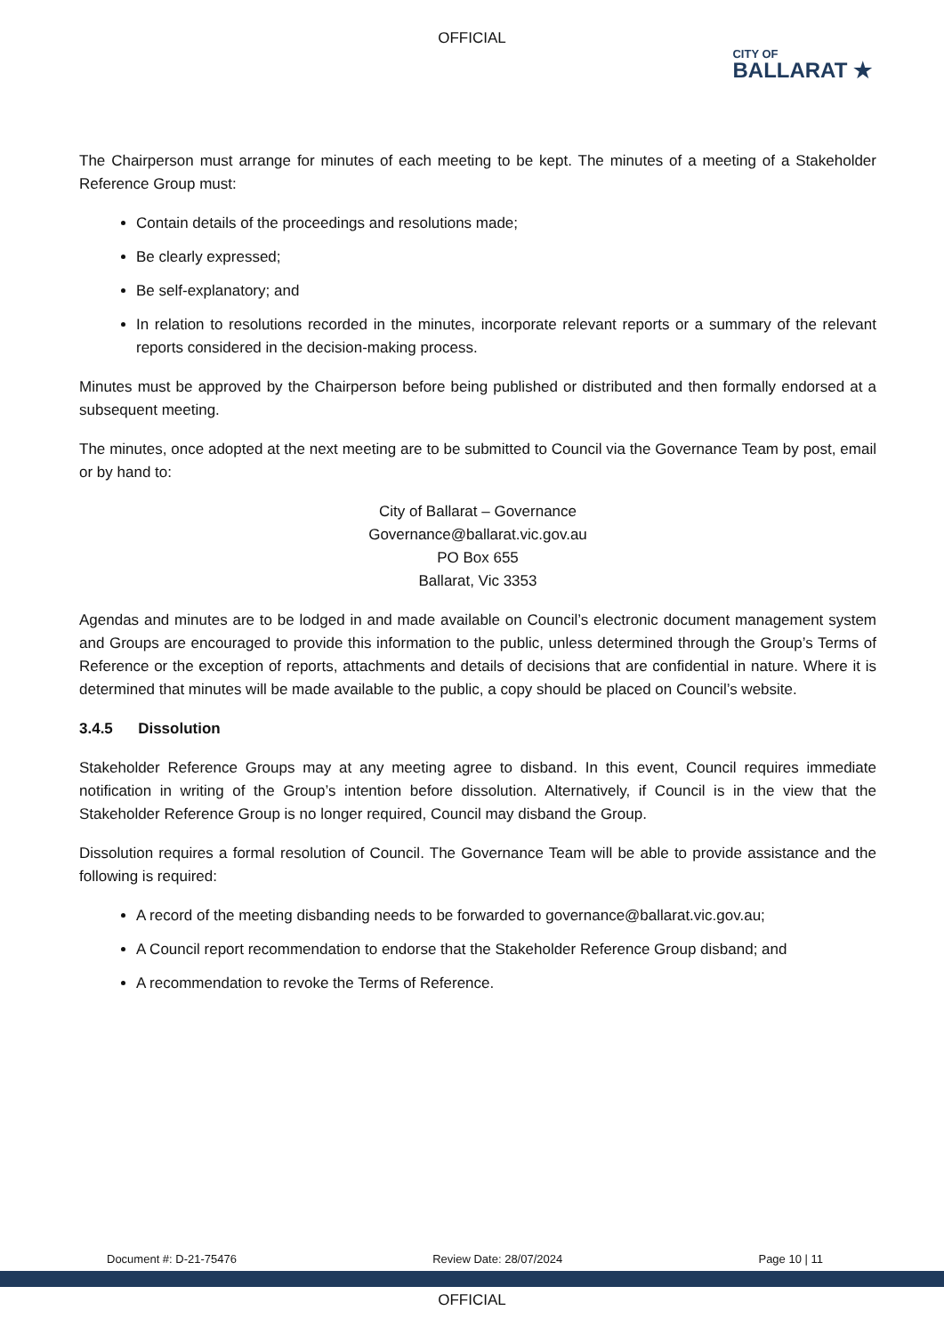OFFICIAL
CITY OF
BALLARAT ★
The Chairperson must arrange for minutes of each meeting to be kept. The minutes of a meeting of a Stakeholder Reference Group must:
Contain details of the proceedings and resolutions made;
Be clearly expressed;
Be self-explanatory; and
In relation to resolutions recorded in the minutes, incorporate relevant reports or a summary of the relevant reports considered in the decision-making process.
Minutes must be approved by the Chairperson before being published or distributed and then formally endorsed at a subsequent meeting.
The minutes, once adopted at the next meeting are to be submitted to Council via the Governance Team by post, email or by hand to:
City of Ballarat – Governance
Governance@ballarat.vic.gov.au
PO Box 655
Ballarat, Vic 3353
Agendas and minutes are to be lodged in and made available on Council’s electronic document management system and Groups are encouraged to provide this information to the public, unless determined through the Group’s Terms of Reference or the exception of reports, attachments and details of decisions that are confidential in nature. Where it is determined that minutes will be made available to the public, a copy should be placed on Council’s website.
3.4.5 Dissolution
Stakeholder Reference Groups may at any meeting agree to disband. In this event, Council requires immediate notification in writing of the Group’s intention before dissolution. Alternatively, if Council is in the view that the Stakeholder Reference Group is no longer required, Council may disband the Group.
Dissolution requires a formal resolution of Council. The Governance Team will be able to provide assistance and the following is required:
A record of the meeting disbanding needs to be forwarded to governance@ballarat.vic.gov.au;
A Council report recommendation to endorse that the Stakeholder Reference Group disband; and
A recommendation to revoke the Terms of Reference.
Document #: D-21-75476 Review Date: 28/07/2024 Page 10 | 11
OFFICIAL